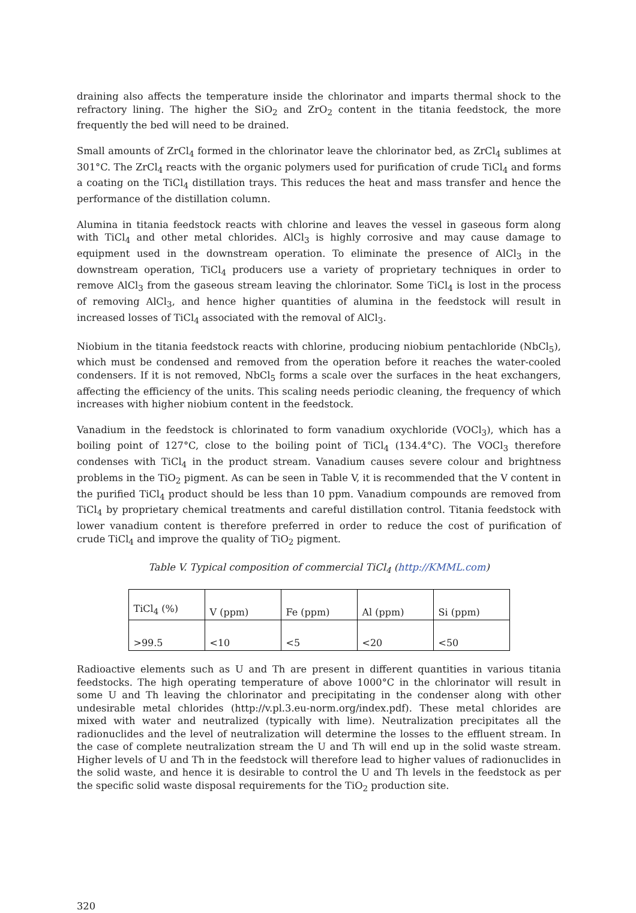draining also affects the temperature inside the chlorinator and imparts thermal shock to the refractory lining. The higher the SiO<sub>2</sub> and ZrO<sub>2</sub> content in the titania feedstock, the more frequently the bed will need to be drained.
Small amounts of ZrCl<sub>4</sub> formed in the chlorinator leave the chlorinator bed, as ZrCl<sub>4</sub> sublimes at 301°C. The ZrCl<sub>4</sub> reacts with the organic polymers used for purification of crude TiCl<sub>4</sub> and forms a coating on the TiCl<sub>4</sub> distillation trays. This reduces the heat and mass transfer and hence the performance of the distillation column.
Alumina in titania feedstock reacts with chlorine and leaves the vessel in gaseous form along with TiCl<sub>4</sub> and other metal chlorides. AlCl<sub>3</sub> is highly corrosive and may cause damage to equipment used in the downstream operation. To eliminate the presence of AlCl<sub>3</sub> in the downstream operation, TiCl<sub>4</sub> producers use a variety of proprietary techniques in order to remove AlCl<sub>3</sub> from the gaseous stream leaving the chlorinator. Some TiCl<sub>4</sub> is lost in the process of removing AlCl<sub>3</sub>, and hence higher quantities of alumina in the feedstock will result in increased losses of TiCl<sub>4</sub> associated with the removal of AlCl<sub>3</sub>.
Niobium in the titania feedstock reacts with chlorine, producing niobium pentachloride (NbCl<sub>5</sub>), which must be condensed and removed from the operation before it reaches the water-cooled condensers. If it is not removed, NbCl<sub>5</sub> forms a scale over the surfaces in the heat exchangers, affecting the efficiency of the units. This scaling needs periodic cleaning, the frequency of which increases with higher niobium content in the feedstock.
Vanadium in the feedstock is chlorinated to form vanadium oxychloride (VOCl<sub>3</sub>), which has a boiling point of 127°C, close to the boiling point of TiCl<sub>4</sub> (134.4°C). The VOCl<sub>3</sub> therefore condenses with TiCl<sub>4</sub> in the product stream. Vanadium causes severe colour and brightness problems in the TiO<sub>2</sub> pigment. As can be seen in Table V, it is recommended that the V content in the purified TiCl<sub>4</sub> product should be less than 10 ppm. Vanadium compounds are removed from TiCl<sub>4</sub> by proprietary chemical treatments and careful distillation control. Titania feedstock with lower vanadium content is therefore preferred in order to reduce the cost of purification of crude TiCl<sub>4</sub> and improve the quality of TiO<sub>2</sub> pigment.
Table V. Typical composition of commercial TiCl<sub>4</sub> (http://KMML.com)
| TiCl<sub>4</sub> (%) | V (ppm) | Fe (ppm) | Al (ppm) | Si (ppm) |
| >99.5 | <10 | <5 | <20 | <50 |
Radioactive elements such as U and Th are present in different quantities in various titania feedstocks. The high operating temperature of above 1000°C in the chlorinator will result in some U and Th leaving the chlorinator and precipitating in the condenser along with other undesirable metal chlorides (http://v.pl.3.eu-norm.org/index.pdf). These metal chlorides are mixed with water and neutralized (typically with lime). Neutralization precipitates all the radionuclides and the level of neutralization will determine the losses to the effluent stream. In the case of complete neutralization stream the U and Th will end up in the solid waste stream. Higher levels of U and Th in the feedstock will therefore lead to higher values of radionuclides in the solid waste, and hence it is desirable to control the U and Th levels in the feedstock as per the specific solid waste disposal requirements for the TiO<sub>2</sub> production site.
320